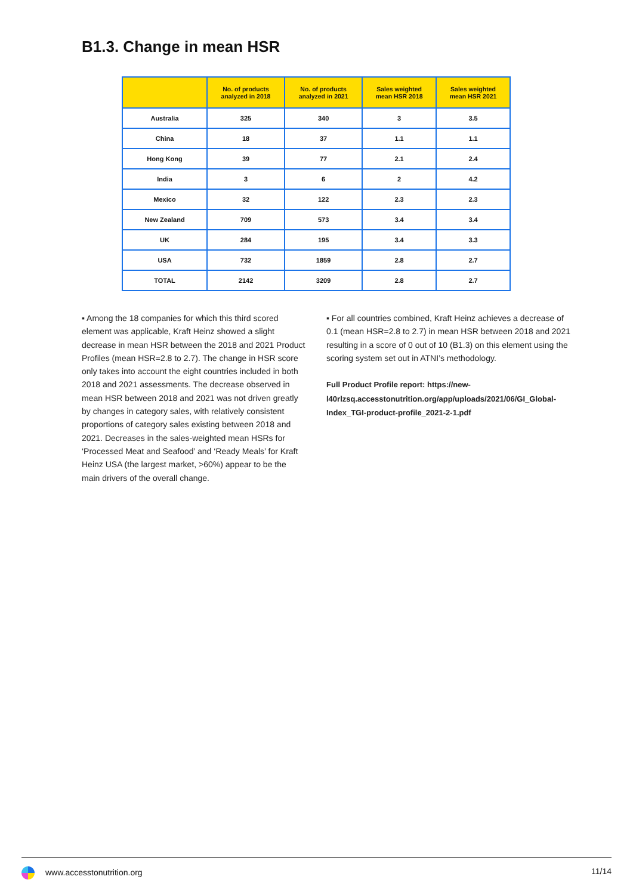B1.3. Change in mean HSR
| | No. of products analyzed in 2018 | No. of products analyzed in 2021 | Sales weighted mean HSR 2018 | Sales weighted mean HSR 2021 |
| --- | --- | --- | --- | --- |
| Australia | 325 | 340 | 3 | 3.5 |
| China | 18 | 37 | 1.1 | 1.1 |
| Hong Kong | 39 | 77 | 2.1 | 2.4 |
| India | 3 | 6 | 2 | 4.2 |
| Mexico | 32 | 122 | 2.3 | 2.3 |
| New Zealand | 709 | 573 | 3.4 | 3.4 |
| UK | 284 | 195 | 3.4 | 3.3 |
| USA | 732 | 1859 | 2.8 | 2.7 |
| TOTAL | 2142 | 3209 | 2.8 | 2.7 |
▪ Among the 18 companies for which this third scored element was applicable, Kraft Heinz showed a slight decrease in mean HSR between the 2018 and 2021 Product Profiles (mean HSR=2.8 to 2.7). The change in HSR score only takes into account the eight countries included in both 2018 and 2021 assessments. The decrease observed in mean HSR between 2018 and 2021 was not driven greatly by changes in category sales, with relatively consistent proportions of category sales existing between 2018 and 2021. Decreases in the sales-weighted mean HSRs for ‘Processed Meat and Seafood’ and ‘Ready Meals’ for Kraft Heinz USA (the largest market, >60%) appear to be the main drivers of the overall change.
▪ For all countries combined, Kraft Heinz achieves a decrease of 0.1 (mean HSR=2.8 to 2.7) in mean HSR between 2018 and 2021 resulting in a score of 0 out of 10 (B1.3) on this element using the scoring system set out in ATNI’s methodology.
Full Product Profile report: https://new-l40rlzsq.accesstonutrition.org/app/uploads/2021/06/GI_Global-Index_TGI-product-profile_2021-2-1.pdf
www.accesstonutrition.org 11/14